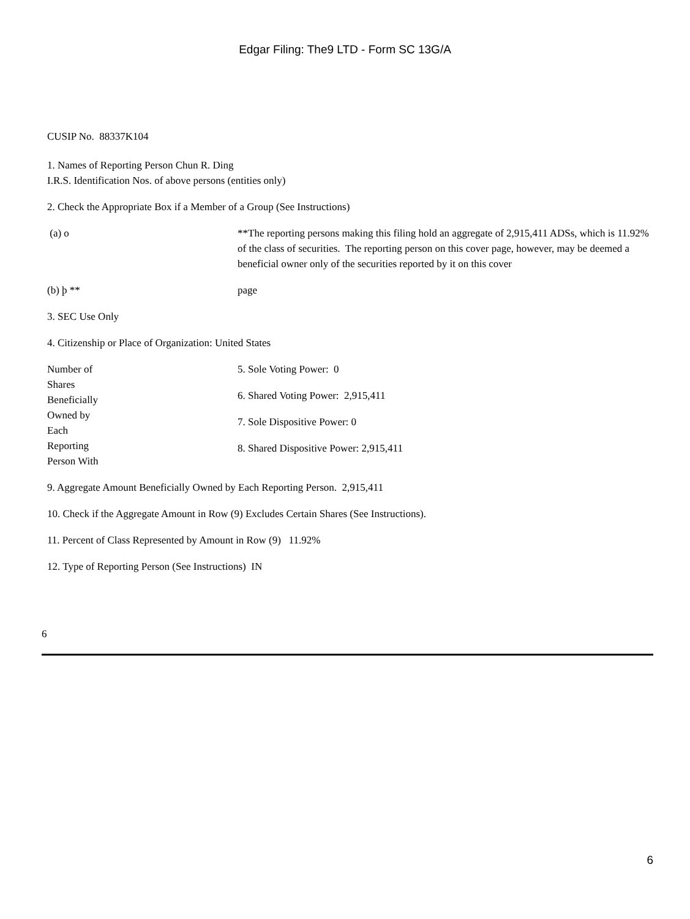Edgar Filing: The9 LTD - Form SC 13G/A
CUSIP No. 88337K104
1. Names of Reporting Person Chun R. Ding
I.R.S. Identification Nos. of above persons (entities only)
2. Check the Appropriate Box if a Member of a Group (See Instructions)
| (a) o | **The reporting persons making this filing hold an aggregate of 2,915,411 ADSs, which is 11.92% of the class of securities. The reporting person on this cover page, however, may be deemed a beneficial owner only of the securities reported by it on this cover |
| (b) þ ** | page |
3. SEC Use Only
4. Citizenship or Place of Organization: United States
| Number of Shares Beneficially Owned by Each Reporting Person With | 5. Sole Voting Power: 0 6. Shared Voting Power: 2,915,411 7. Sole Dispositive Power: 0 8. Shared Dispositive Power: 2,915,411 |
9. Aggregate Amount Beneficially Owned by Each Reporting Person. 2,915,411
10. Check if the Aggregate Amount in Row (9) Excludes Certain Shares (See Instructions).
11. Percent of Class Represented by Amount in Row (9) 11.92%
12. Type of Reporting Person (See Instructions) IN
6
6